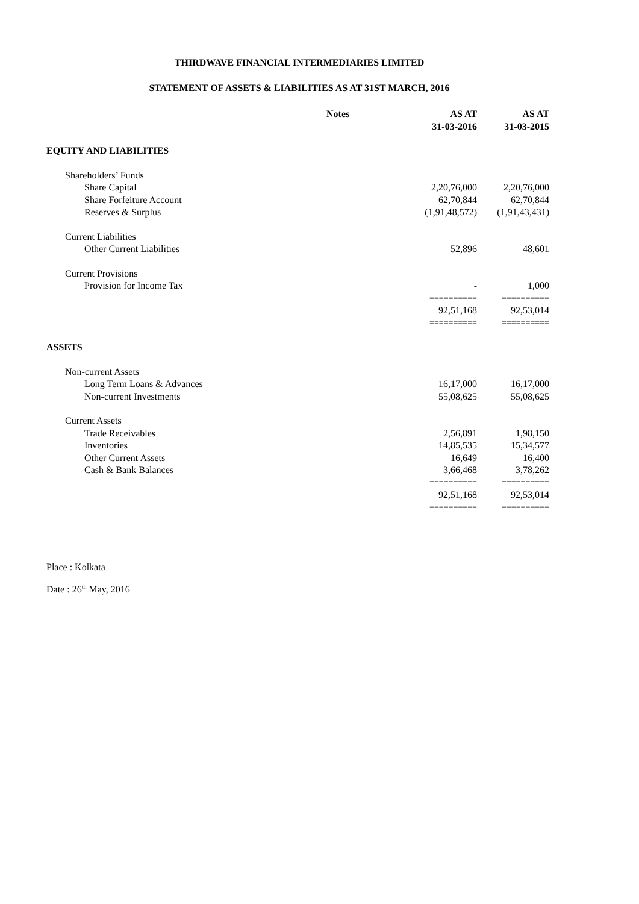THIRDWAVE FINANCIAL INTERMEDIARIES LIMITED
STATEMENT OF ASSETS & LIABILITIES AS AT 31ST MARCH, 2016
| | Notes | AS AT 31-03-2016 | AS AT 31-03-2015 |
| --- | --- | --- | --- |
| EQUITY AND LIABILITIES | | | |
| Shareholders’ Funds | | | |
| Share Capital | | 2,20,76,000 | 2,20,76,000 |
| Share Forfeiture Account | | 62,70,844 | 62,70,844 |
| Reserves & Surplus | | (1,91,48,572) | (1,91,43,431) |
| Current Liabilities | | | |
| Other Current Liabilities | | 52,896 | 48,601 |
| Current Provisions | | | |
| Provision for Income Tax | | - | 1,000 |
| | | ========== | ========== |
| | | 92,51,168 | 92,53,014 |
| | | ========== | ========== |
| ASSETS | | | |
| Non-current Assets | | | |
| Long Term Loans & Advances | | 16,17,000 | 16,17,000 |
| Non-current Investments | | 55,08,625 | 55,08,625 |
| Current Assets | | | |
| Trade Receivables | | 2,56,891 | 1,98,150 |
| Inventories | | 14,85,535 | 15,34,577 |
| Other Current Assets | | 16,649 | 16,400 |
| Cash & Bank Balances | | 3,66,468 | 3,78,262 |
| | | ========== | ========== |
| | | 92,51,168 | 92,53,014 |
| | | ========== | ========== |
Place : Kolkata
Date : 26<sup>th</sup> May, 2016